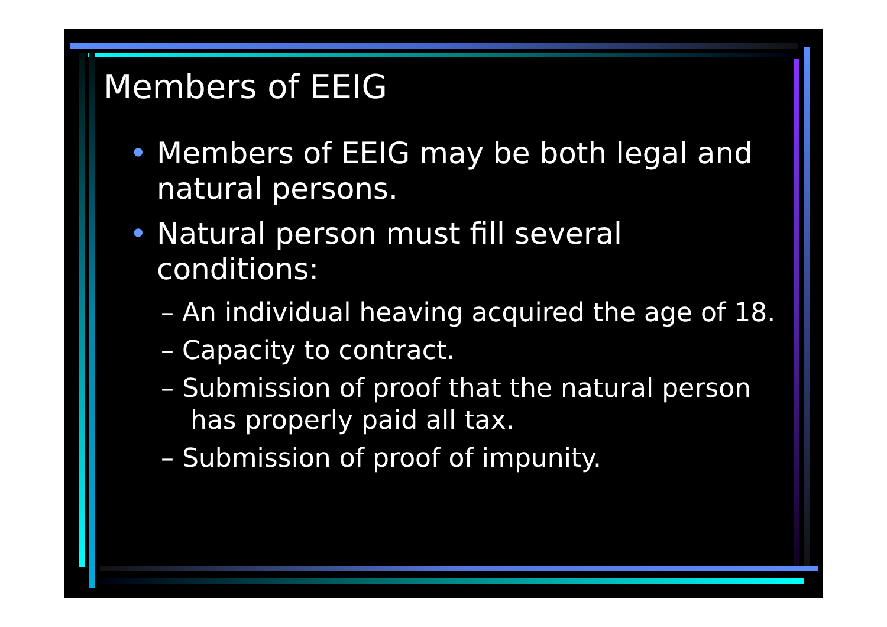Members of EEIG
• Members of EEIG may be both legal and natural persons.
• Natural person must fill several conditions:
– An individual heaving acquired the age of 18.
– Capacity to contract.
– Submission of proof that the natural person has properly paid all tax.
– Submission of proof of impunity.